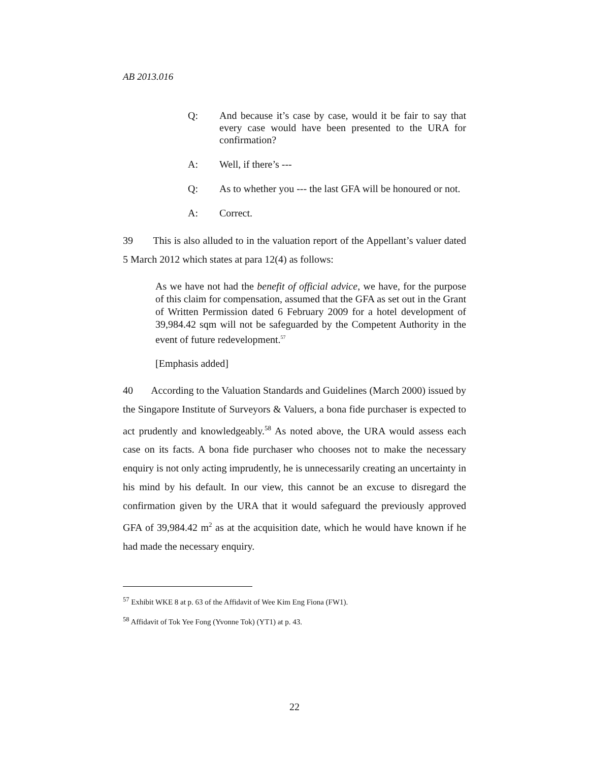AB 2013.016
Q: And because it’s case by case, would it be fair to say that every case would have been presented to the URA for confirmation?
A: Well, if there’s ---
Q: As to whether you --- the last GFA will be honoured or not.
A: Correct.
39 This is also alluded to in the valuation report of the Appellant’s valuer dated 5 March 2012 which states at para 12(4) as follows:
As we have not had the benefit of official advice, we have, for the purpose of this claim for compensation, assumed that the GFA as set out in the Grant of Written Permission dated 6 February 2009 for a hotel development of 39,984.42 sqm will not be safeguarded by the Competent Authority in the event of future redevelopment.<sup>57</sup>
[Emphasis added]
40 According to the Valuation Standards and Guidelines (March 2000) issued by the Singapore Institute of Surveyors & Valuers, a bona fide purchaser is expected to act prudently and knowledgeably.<sup>58</sup> As noted above, the URA would assess each case on its facts. A bona fide purchaser who chooses not to make the necessary enquiry is not only acting imprudently, he is unnecessarily creating an uncertainty in his mind by his default. In our view, this cannot be an excuse to disregard the confirmation given by the URA that it would safeguard the previously approved GFA of 39,984.42 m<sup>2</sup> as at the acquisition date, which he would have known if he had made the necessary enquiry.
<sup>57</sup> Exhibit WKE 8 at p. 63 of the Affidavit of Wee Kim Eng Fiona (FW1).
<sup>58</sup> Affidavit of Tok Yee Fong (Yvonne Tok) (YT1) at p. 43.
22